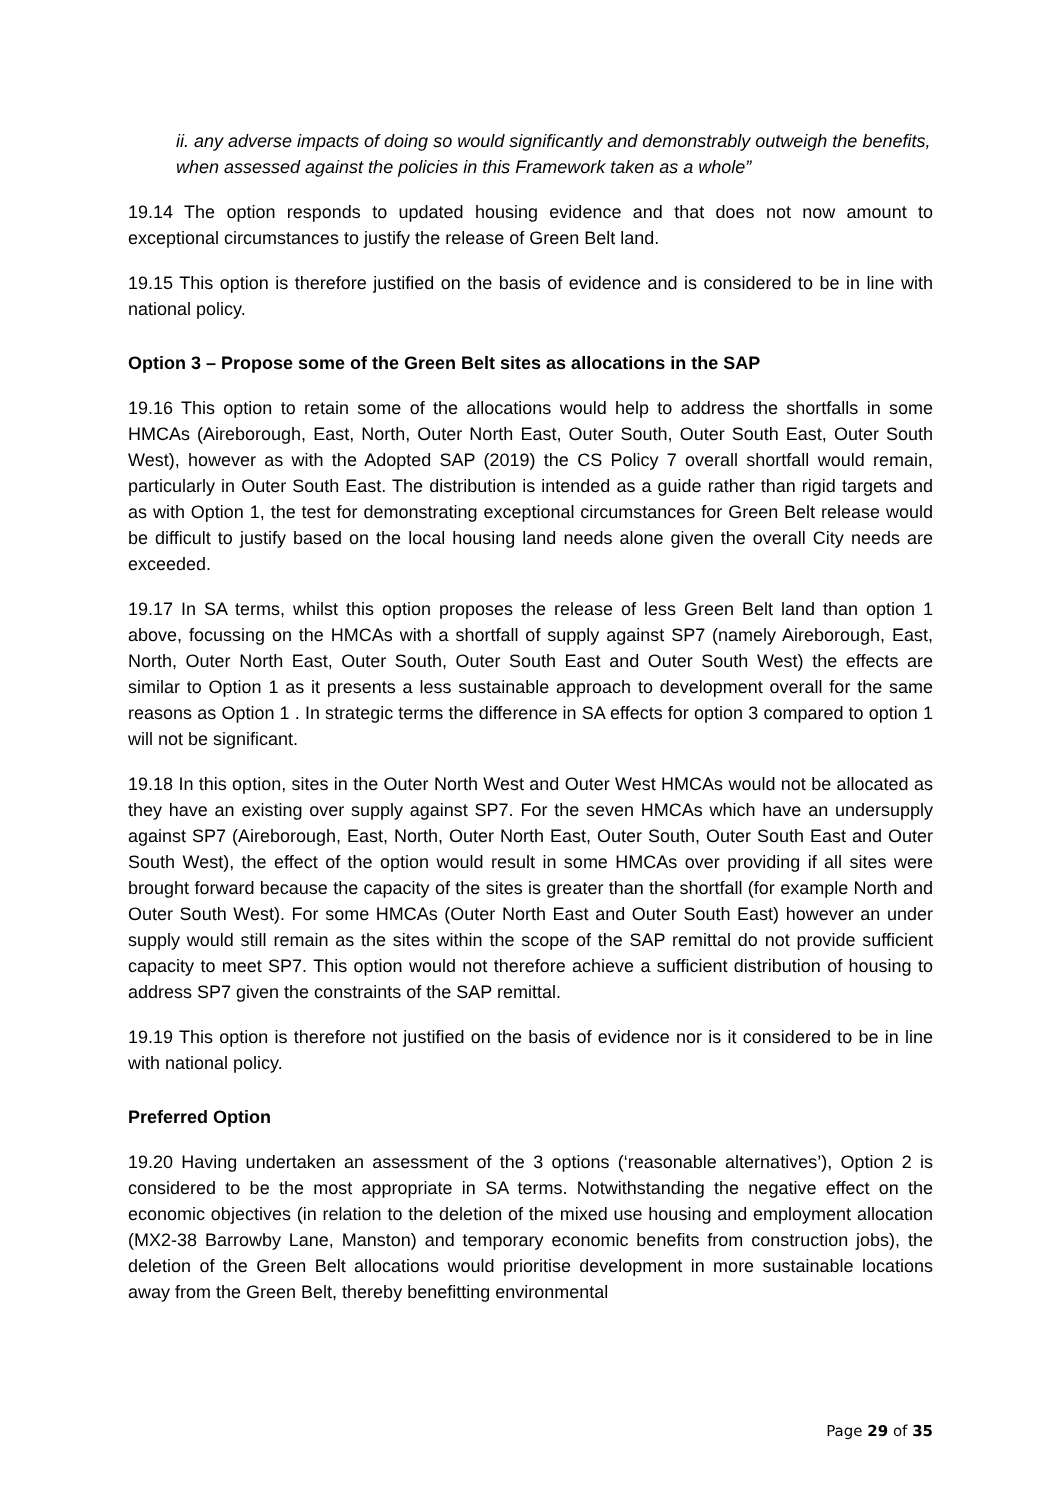ii. any adverse impacts of doing so would significantly and demonstrably outweigh the benefits, when assessed against the policies in this Framework taken as a whole”
19.14 The option responds to updated housing evidence and that does not now amount to exceptional circumstances to justify the release of Green Belt land.
19.15 This option is therefore justified on the basis of evidence and is considered to be in line with national policy.
Option 3 – Propose some of the Green Belt sites as allocations in the SAP
19.16 This option to retain some of the allocations would help to address the shortfalls in some HMCAs (Aireborough, East, North, Outer North East, Outer South, Outer South East, Outer South West), however as with the Adopted SAP (2019) the CS Policy 7 overall shortfall would remain, particularly in Outer South East. The distribution is intended as a guide rather than rigid targets and as with Option 1, the test for demonstrating exceptional circumstances for Green Belt release would be difficult to justify based on the local housing land needs alone given the overall City needs are exceeded.
19.17 In SA terms, whilst this option proposes the release of less Green Belt land than option 1 above, focussing on the HMCAs with a shortfall of supply against SP7 (namely Aireborough, East, North, Outer North East, Outer South, Outer South East and Outer South West) the effects are similar to Option 1 as it presents a less sustainable approach to development overall for the same reasons as Option 1 . In strategic terms the difference in SA effects for option 3 compared to option 1 will not be significant.
19.18 In this option, sites in the Outer North West and Outer West HMCAs would not be allocated as they have an existing over supply against SP7. For the seven HMCAs which have an undersupply against SP7 (Aireborough, East, North, Outer North East, Outer South, Outer South East and Outer South West), the effect of the option would result in some HMCAs over providing if all sites were brought forward because the capacity of the sites is greater than the shortfall (for example North and Outer South West). For some HMCAs (Outer North East and Outer South East) however an under supply would still remain as the sites within the scope of the SAP remittal do not provide sufficient capacity to meet SP7. This option would not therefore achieve a sufficient distribution of housing to address SP7 given the constraints of the SAP remittal.
19.19 This option is therefore not justified on the basis of evidence nor is it considered to be in line with national policy.
Preferred Option
19.20 Having undertaken an assessment of the 3 options (‘reasonable alternatives’), Option 2 is considered to be the most appropriate in SA terms. Notwithstanding the negative effect on the economic objectives (in relation to the deletion of the mixed use housing and employment allocation (MX2-38 Barrowby Lane, Manston) and temporary economic benefits from construction jobs), the deletion of the Green Belt allocations would prioritise development in more sustainable locations away from the Green Belt, thereby benefitting environmental
Page 29 of 35